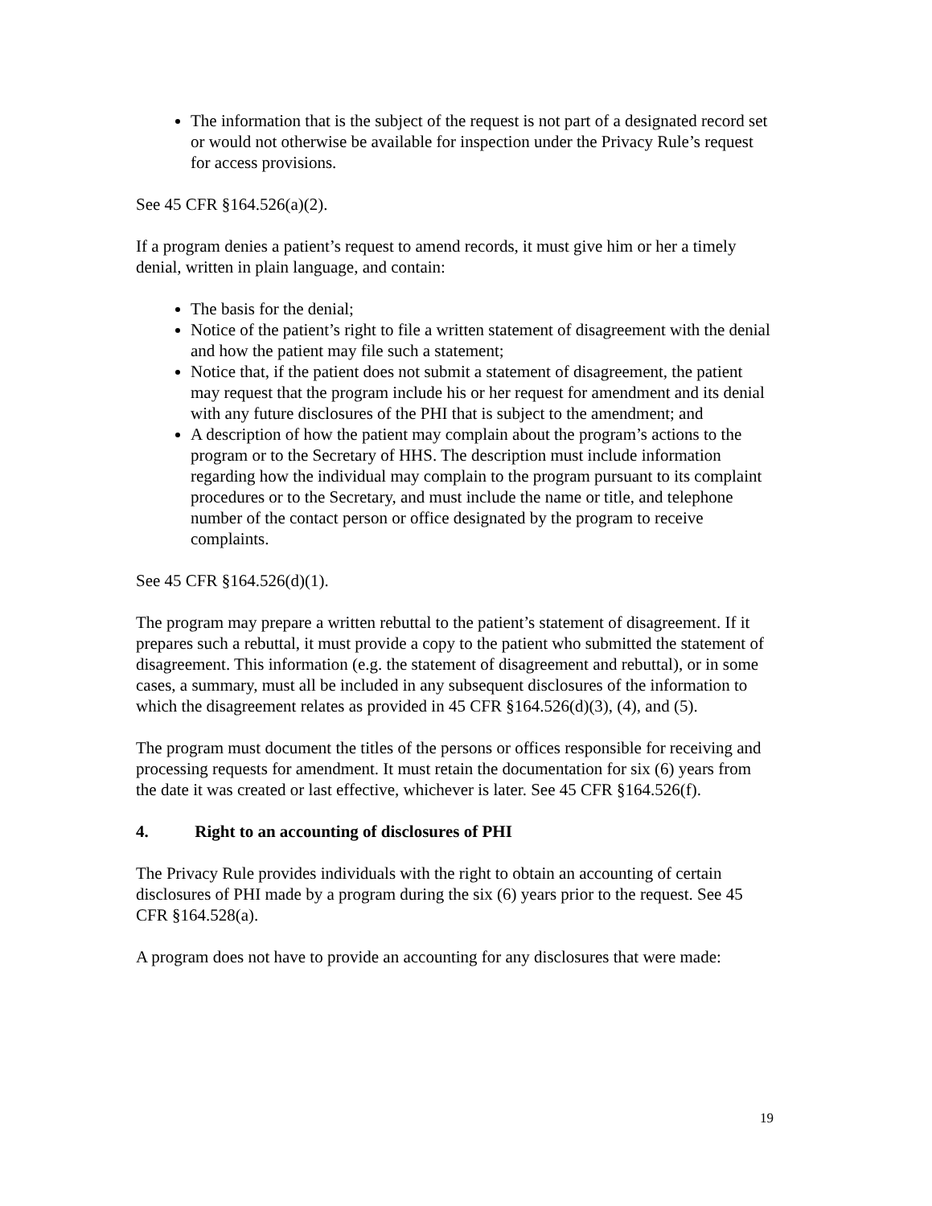The information that is the subject of the request is not part of a designated record set or would not otherwise be available for inspection under the Privacy Rule’s request for access provisions.
See 45 CFR §164.526(a)(2).
If a program denies a patient’s request to amend records, it must give him or her a timely denial, written in plain language, and contain:
The basis for the denial;
Notice of the patient’s right to file a written statement of disagreement with the denial and how the patient may file such a statement;
Notice that, if the patient does not submit a statement of disagreement, the patient may request that the program include his or her request for amendment and its denial with any future disclosures of the PHI that is subject to the amendment; and
A description of how the patient may complain about the program’s actions to the program or to the Secretary of HHS. The description must include information regarding how the individual may complain to the program pursuant to its complaint procedures or to the Secretary, and must include the name or title, and telephone number of the contact person or office designated by the program to receive complaints.
See 45 CFR §164.526(d)(1).
The program may prepare a written rebuttal to the patient’s statement of disagreement. If it prepares such a rebuttal, it must provide a copy to the patient who submitted the statement of disagreement. This information (e.g. the statement of disagreement and rebuttal), or in some cases, a summary, must all be included in any subsequent disclosures of the information to which the disagreement relates as provided in 45 CFR §164.526(d)(3), (4), and (5).
The program must document the titles of the persons or offices responsible for receiving and processing requests for amendment. It must retain the documentation for six (6) years from the date it was created or last effective, whichever is later. See 45 CFR §164.526(f).
4. Right to an accounting of disclosures of PHI
The Privacy Rule provides individuals with the right to obtain an accounting of certain disclosures of PHI made by a program during the six (6) years prior to the request. See 45 CFR §164.528(a).
A program does not have to provide an accounting for any disclosures that were made:
19